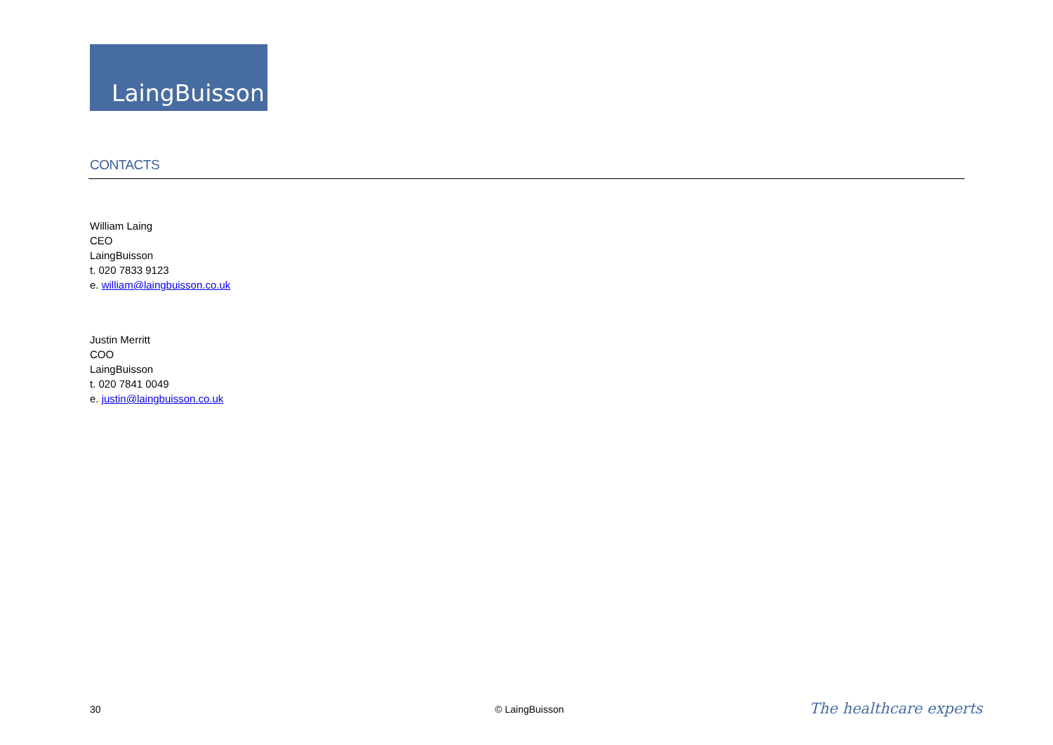LaingBuisson
CONTACTS
William Laing
CEO
LaingBuisson
t. 020 7833 9123
e. william@laingbuisson.co.uk
Justin Merritt
COO
LaingBuisson
t. 020 7841 0049
e. justin@laingbuisson.co.uk
30 © LaingBuisson The healthcare experts